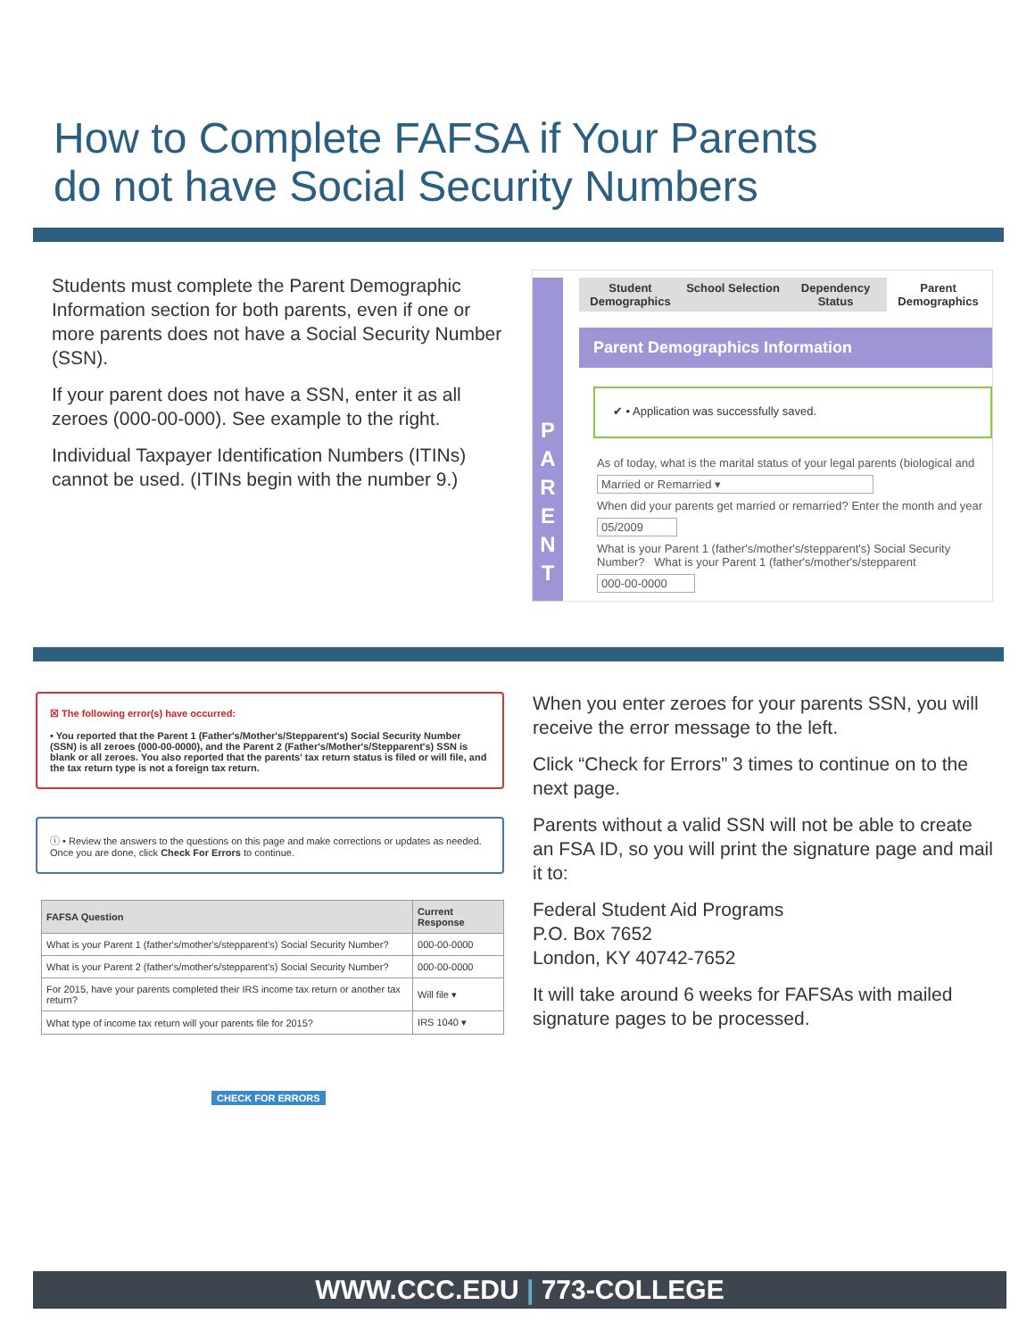How to Complete FAFSA if Your Parents
do not have Social Security Numbers
Students must complete the Parent Demographic Information section for both parents, even if one or more parents does not have a Social Security Number (SSN).
If your parent does not have a SSN, enter it as all zeroes (000-00-000). See example to the right.
Individual Taxpayer Identification Numbers (ITINs) cannot be used. (ITINs begin with the number 9.)
P
A
R
E
N
T
Student Demographics
School Selection
Dependency Status
Parent Demographics
Parent Demographics Information
✔ • Application was successfully saved.
As of today, what is the marital status of your legal parents (biological and
Married or Remarried ▾
When did your parents get married or remarried? Enter the month and year
05/2009
What is your Parent 1 (father's/mother's/stepparent's) Social Security Number? What is your Parent 1 (father's/mother's/stepparent
000-00-0000
☒ The following error(s) have occurred:
• You reported that the Parent 1 (Father's/Mother's/Stepparent's) Social Security Number (SSN) is all zeroes (000-00-0000), and the Parent 2 (Father's/Mother's/Stepparent's) SSN is blank or all zeroes. You also reported that the parents' tax return status is filed or will file, and the tax return type is not a foreign tax return.
ⓘ • Review the answers to the questions on this page and make corrections or updates as needed. Once you are done, click Check For Errors to continue.
| FAFSA Question | Current Response |
| --- | --- |
| What is your Parent 1 (father's/mother's/stepparent's) Social Security Number? | 000-00-0000 |
| What is your Parent 2 (father's/mother's/stepparent's) Social Security Number? | 000-00-0000 |
| For 2015, have your parents completed their IRS income tax return or another tax return? | Will file ▾ |
| What type of income tax return will your parents file for 2015? | IRS 1040 ▾ |
CHECK FOR ERRORS
When you enter zeroes for your parents SSN, you will receive the error message to the left.
Click “Check for Errors” 3 times to continue on to the next page.
Parents without a valid SSN will not be able to create an FSA ID, so you will print the signature page and mail it to:
Federal Student Aid Programs
P.O. Box 7652
London, KY 40742-7652
It will take around 6 weeks for FAFSAs with mailed signature pages to be processed.
WWW.CCC.EDU | 773-COLLEGE